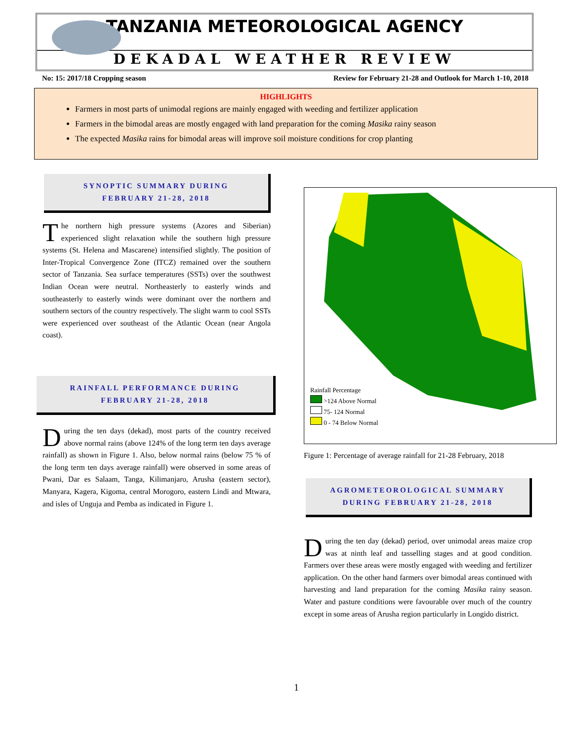TANZANIA METEOROLOGICAL AGENCY
DEKADAL WEATHER REVIEW
No: 15: 2017/18 Cropping season Review for February 21-28 and Outlook for March 1-10, 2018
HIGHLIGHTS
Farmers in most parts of unimodal regions are mainly engaged with weeding and fertilizer application
Farmers in the bimodal areas are mostly engaged with land preparation for the coming Masika rainy season
The expected Masika rains for bimodal areas will improve soil moisture conditions for crop planting
SYNOPTIC SUMMARY DURING
FEBRUARY 21-28, 2018
The northern high pressure systems (Azores and Siberian) experienced slight relaxation while the southern high pressure systems (St. Helena and Mascarene) intensified slightly. The position of Inter-Tropical Convergence Zone (ITCZ) remained over the southern sector of Tanzania. Sea surface temperatures (SSTs) over the southwest Indian Ocean were neutral. Northeasterly to easterly winds and southeasterly to easterly winds were dominant over the northern and southern sectors of the country respectively. The slight warm to cool SSTs were experienced over southeast of the Atlantic Ocean (near Angola coast).
RAINFALL PERFORMANCE DURING
FEBRUARY 21-28, 2018
During the ten days (dekad), most parts of the country received above normal rains (above 124% of the long term ten days average rainfall) as shown in Figure 1. Also, below normal rains (below 75 % of the long term ten days average rainfall) were observed in some areas of Pwani, Dar es Salaam, Tanga, Kilimanjaro, Arusha (eastern sector), Manyara, Kagera, Kigoma, central Morogoro, eastern Lindi and Mtwara, and isles of Unguja and Pemba as indicated in Figure 1.
Rainfall Percentage
>124 Above Normal
75- 124 Normal
0 - 74 Below Normal
Figure 1: Percentage of average rainfall for 21-28 February, 2018
AGROMETEOROLOGICAL SUMMARY
DURING FEBRUARY 21-28, 2018
During the ten day (dekad) period, over unimodal areas maize crop was at ninth leaf and tasselling stages and at good condition. Farmers over these areas were mostly engaged with weeding and fertilizer application. On the other hand farmers over bimodal areas continued with harvesting and land preparation for the coming Masika rainy season. Water and pasture conditions were favourable over much of the country except in some areas of Arusha region particularly in Longido district.
1